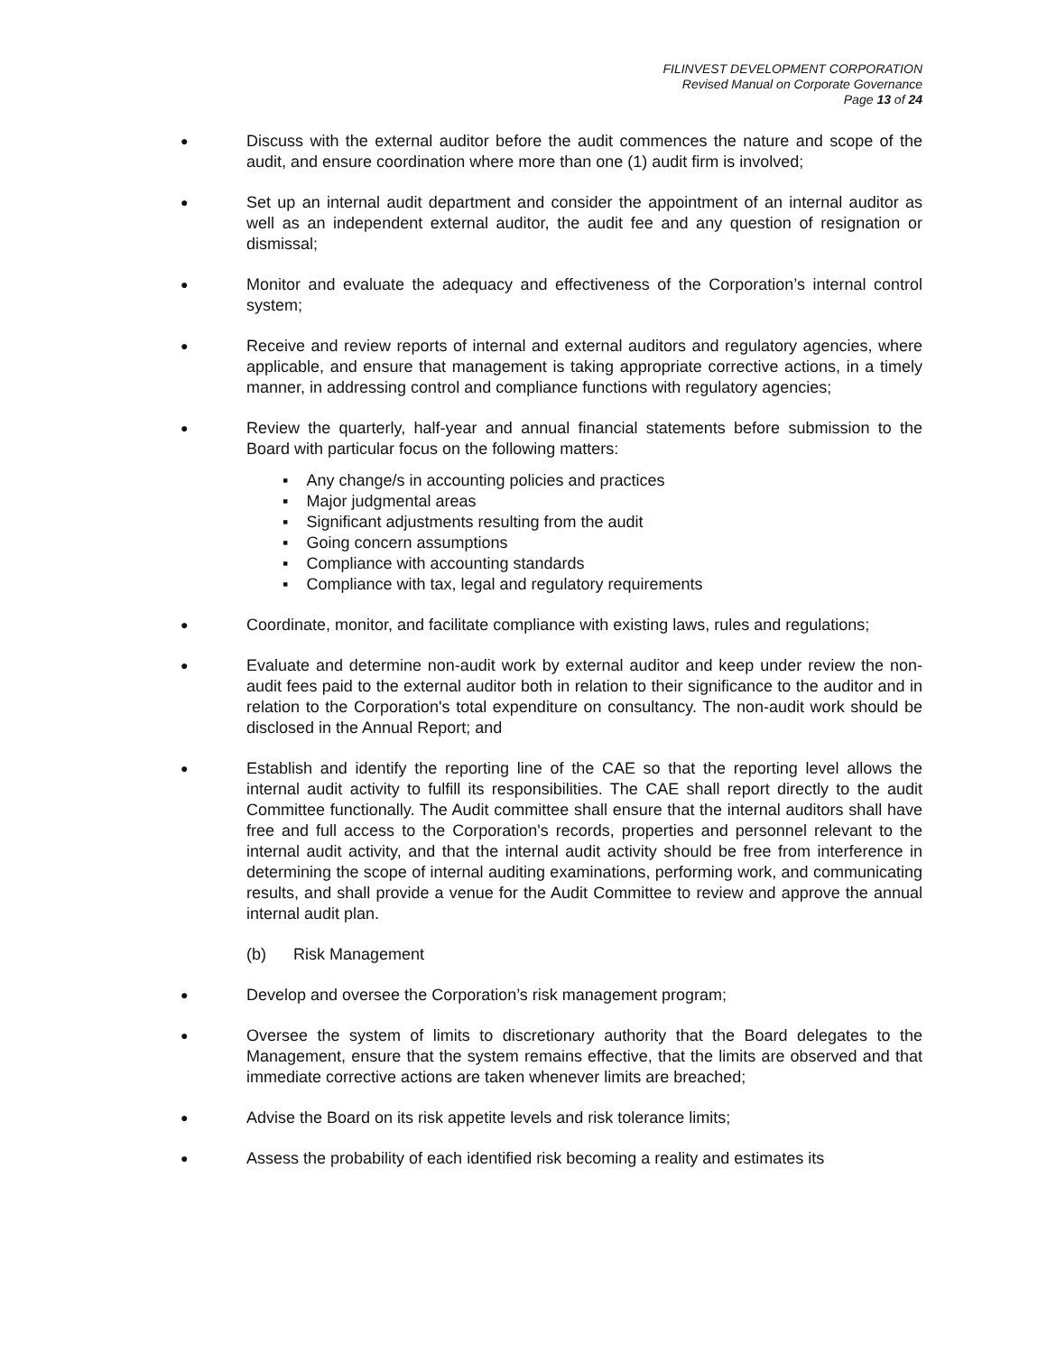FILINVEST DEVELOPMENT CORPORATION
Revised Manual on Corporate Governance
Page 13 of 24
●
Discuss with the external auditor before the audit commences the nature and scope of the audit, and ensure coordination where more than one (1) audit firm is involved;
●
Set up an internal audit department and consider the appointment of an internal auditor as well as an independent external auditor, the audit fee and any question of resignation or dismissal;
●
Monitor and evaluate the adequacy and effectiveness of the Corporation’s internal control system;
●
Receive and review reports of internal and external auditors and regulatory agencies, where applicable, and ensure that management is taking appropriate corrective actions, in a timely manner, in addressing control and compliance functions with regulatory agencies;
●
Review the quarterly, half-year and annual financial statements before submission to the Board with particular focus on the following matters:
▪ Any change/s in accounting policies and practices
▪ Major judgmental areas
▪ Significant adjustments resulting from the audit
▪ Going concern assumptions
▪ Compliance with accounting standards
▪ Compliance with tax, legal and regulatory requirements
●
Coordinate, monitor, and facilitate compliance with existing laws, rules and regulations;
●
Evaluate and determine non-audit work by external auditor and keep under review the non-audit fees paid to the external auditor both in relation to their significance to the auditor and in relation to the Corporation's total expenditure on consultancy. The non-audit work should be disclosed in the Annual Report; and
●
Establish and identify the reporting line of the CAE so that the reporting level allows the internal audit activity to fulfill its responsibilities. The CAE shall report directly to the audit Committee functionally. The Audit committee shall ensure that the internal auditors shall have free and full access to the Corporation's records, properties and personnel relevant to the internal audit activity, and that the internal audit activity should be free from interference in determining the scope of internal auditing examinations, performing work, and communicating results, and shall provide a venue for the Audit Committee to review and approve the annual internal audit plan.
(b) Risk Management
●
Develop and oversee the Corporation’s risk management program;
●
Oversee the system of limits to discretionary authority that the Board delegates to the Management, ensure that the system remains effective, that the limits are observed and that immediate corrective actions are taken whenever limits are breached;
●
Advise the Board on its risk appetite levels and risk tolerance limits;
●
Assess the probability of each identified risk becoming a reality and estimates its